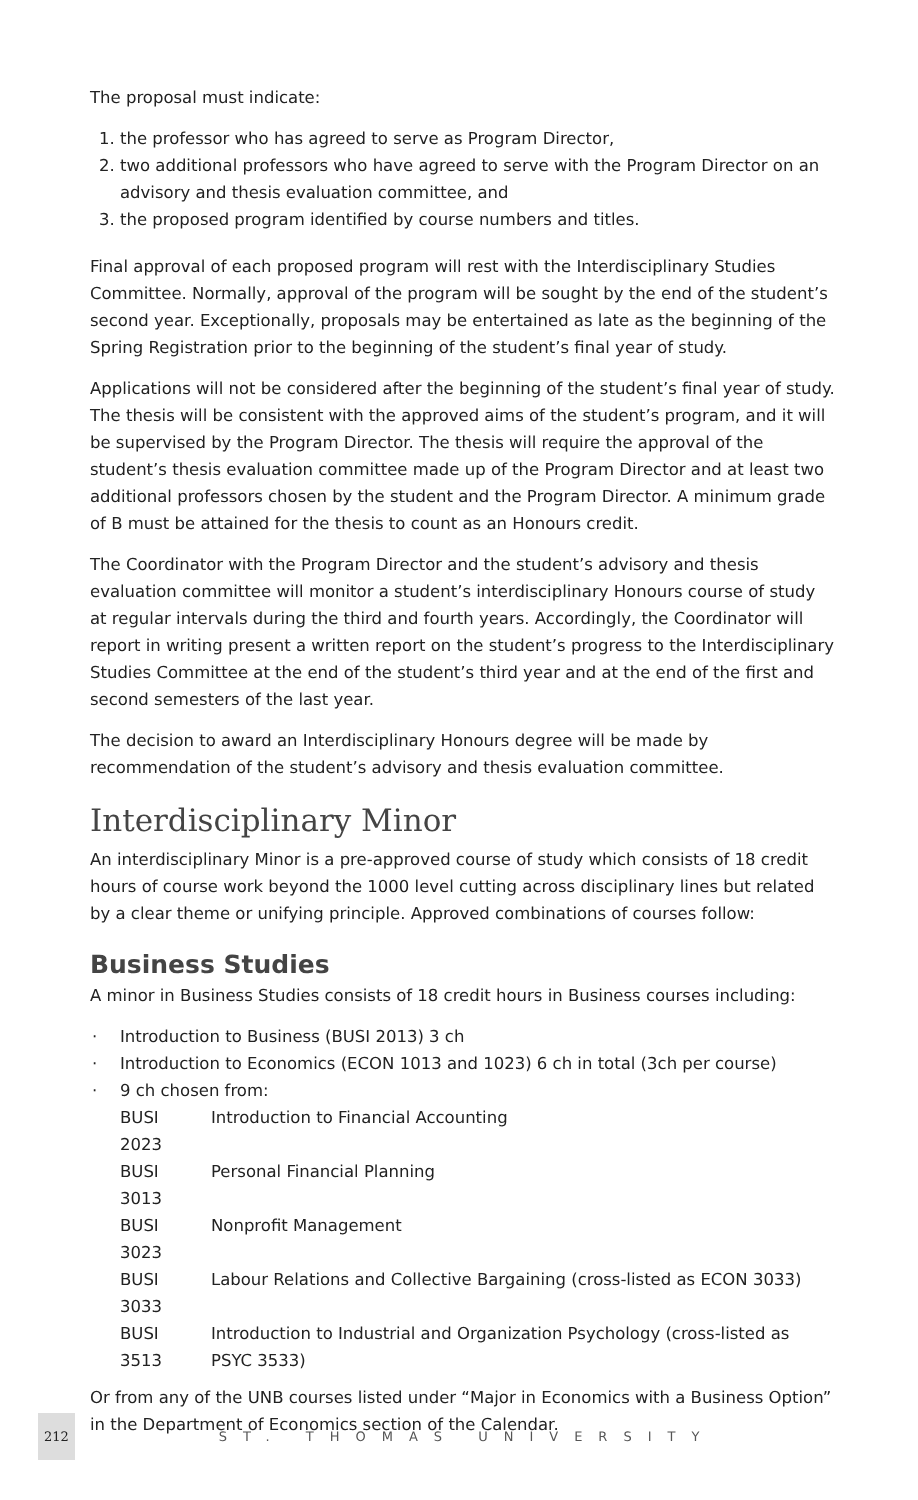The proposal must indicate:
1. the professor who has agreed to serve as Program Director,
2. two additional professors who have agreed to serve with the Program Director on an advisory and thesis evaluation committee, and
3. the proposed program identified by course numbers and titles.
Final approval of each proposed program will rest with the Interdisciplinary Studies Committee. Normally, approval of the program will be sought by the end of the student’s second year. Exceptionally, proposals may be entertained as late as the beginning of the Spring Registration prior to the beginning of the student’s final year of study.
Applications will not be considered after the beginning of the student’s final year of study. The thesis will be consistent with the approved aims of the student’s program, and it will be supervised by the Program Director. The thesis will require the approval of the student’s thesis evaluation committee made up of the Program Director and at least two additional professors chosen by the student and the Program Director. A minimum grade of B must be attained for the thesis to count as an Honours credit.
The Coordinator with the Program Director and the student’s advisory and thesis evaluation committee will monitor a student’s interdisciplinary Honours course of study at regular intervals during the third and fourth years. Accordingly, the Coordinator will report in writing present a written report on the student’s progress to the Interdisciplinary Studies Committee at the end of the student’s third year and at the end of the first and second semesters of the last year.
The decision to award an Interdisciplinary Honours degree will be made by recommendation of the student’s advisory and thesis evaluation committee.
Interdisciplinary Minor
An interdisciplinary Minor is a pre-approved course of study which consists of 18 credit hours of course work beyond the 1000 level cutting across disciplinary lines but related by a clear theme or unifying principle. Approved combinations of courses follow:
Business Studies
A minor in Business Studies consists of 18 credit hours in Business courses including:
· Introduction to Business (BUSI 2013) 3 ch
· Introduction to Economics (ECON 1013 and 1023) 6 ch in total (3ch per course)
· 9 ch chosen from:
| BUSI 2023 | Introduction to Financial Accounting |
| BUSI 3013 | Personal Financial Planning |
| BUSI 3023 | Nonprofit Management |
| BUSI 3033 | Labour Relations and Collective Bargaining (cross-listed as ECON 3033) |
| BUSI 3513 | Introduction to Industrial and Organization Psychology (cross-listed as PSYC 3533) |
Or from any of the UNB courses listed under “Major in Economics with a Business Option” in the Department of Economics section of the Calendar.
212 ST. THOMAS UNIVERSITY